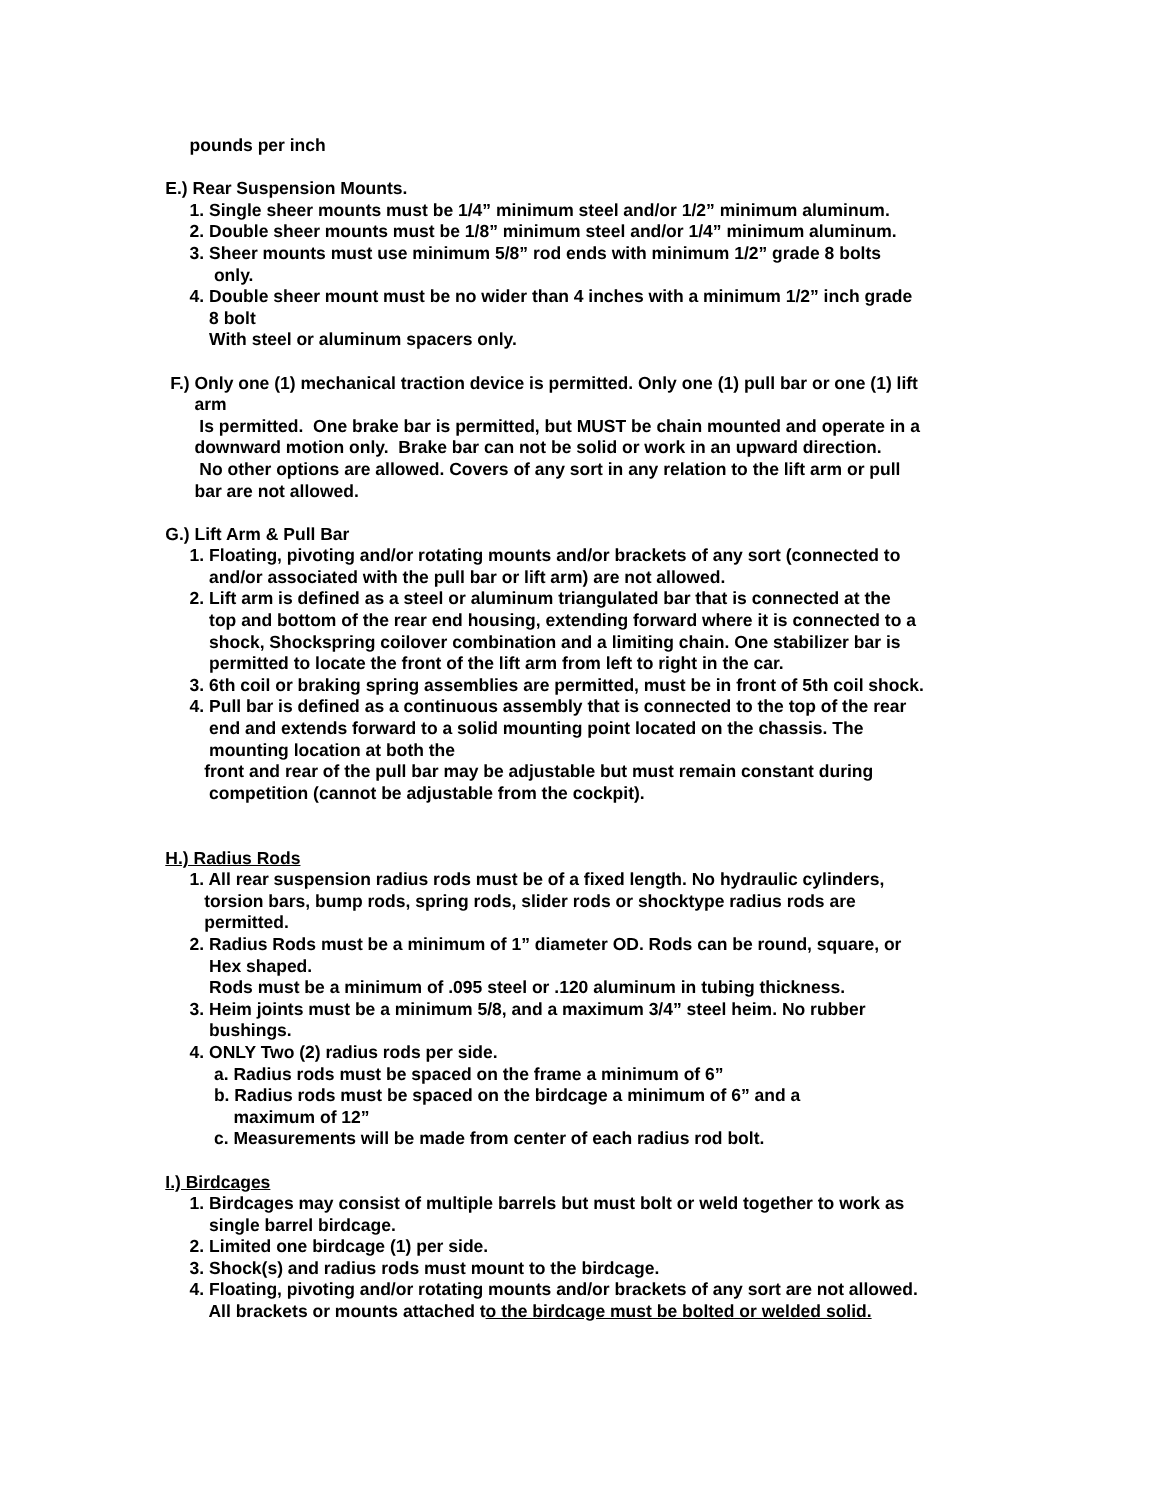pounds per inch
E.) Rear Suspension Mounts.
1. Single sheer mounts must be 1/4” minimum steel and/or 1/2” minimum aluminum.
2. Double sheer mounts must be 1/8” minimum steel and/or 1/4” minimum aluminum.
3. Sheer mounts must use minimum 5/8” rod ends with minimum 1/2” grade 8 bolts
only.
4. Double sheer mount must be no wider than 4 inches with a minimum 1/2” inch grade
8 bolt
With steel or aluminum spacers only.
F.) Only one (1) mechanical traction device is permitted. Only one (1) pull bar or one (1) lift
arm
Is permitted. One brake bar is permitted, but MUST be chain mounted and operate in a
downward motion only. Brake bar can not be solid or work in an upward direction.
No other options are allowed. Covers of any sort in any relation to the lift arm or pull
bar are not allowed.
G.) Lift Arm & Pull Bar
1. Floating, pivoting and/or rotating mounts and/or brackets of any sort (connected to
and/or associated with the pull bar or lift arm) are not allowed.
2. Lift arm is defined as a steel or aluminum triangulated bar that is connected at the
top and bottom of the rear end housing, extending forward where it is connected to a
shock, Shockspring coilover combination and a limiting chain. One stabilizer bar is
permitted to locate the front of the lift arm from left to right in the car.
3. 6th coil or braking spring assemblies are permitted, must be in front of 5th coil shock.
4. Pull bar is defined as a continuous assembly that is connected to the top of the rear
end and extends forward to a solid mounting point located on the chassis. The
mounting location at both the
front and rear of the pull bar may be adjustable but must remain constant during
competition (cannot be adjustable from the cockpit).
H.) Radius Rods
1. All rear suspension radius rods must be of a fixed length. No hydraulic cylinders,
torsion bars, bump rods, spring rods, slider rods or shocktype radius rods are
permitted.
2. Radius Rods must be a minimum of 1” diameter OD. Rods can be round, square, or
Hex shaped.
Rods must be a minimum of .095 steel or .120 aluminum in tubing thickness.
3. Heim joints must be a minimum 5/8, and a maximum 3/4” steel heim. No rubber
bushings.
4. ONLY Two (2) radius rods per side.
a. Radius rods must be spaced on the frame a minimum of 6”
b. Radius rods must be spaced on the birdcage a minimum of 6” and a
maximum of 12”
c. Measurements will be made from center of each radius rod bolt.
I.) Birdcages
1. Birdcages may consist of multiple barrels but must bolt or weld together to work as
single barrel birdcage.
2. Limited one birdcage (1) per side.
3. Shock(s) and radius rods must mount to the birdcage.
4. Floating, pivoting and/or rotating mounts and/or brackets of any sort are not allowed.
All brackets or mounts attached to the birdcage must be bolted or welded solid.